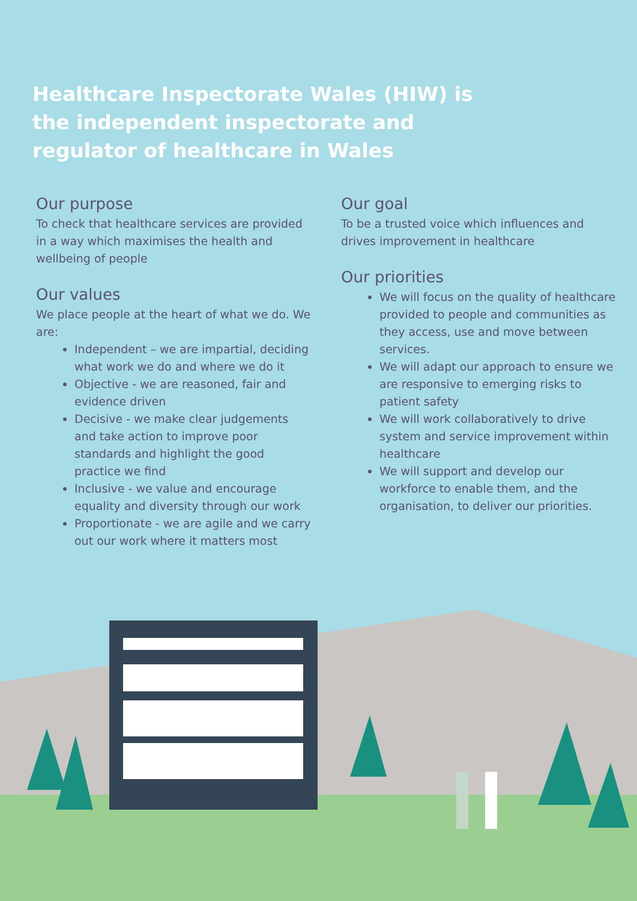Healthcare Inspectorate Wales (HIW) is the independent inspectorate and regulator of healthcare in Wales
Our purpose
To check that healthcare services are provided in a way which maximises the health and wellbeing of people
Our values
We place people at the heart of what we do. We are:
Independent – we are impartial, deciding what work we do and where we do it
Objective - we are reasoned, fair and evidence driven
Decisive - we make clear judgements and take action to improve poor standards and highlight the good practice we find
Inclusive - we value and encourage equality and diversity through our work
Proportionate - we are agile and we carry out our work where it matters most
Our goal
To be a trusted voice which influences and drives improvement in healthcare
Our priorities
We will focus on the quality of healthcare provided to people and communities as they access, use and move between services.
We will adapt our approach to ensure we are responsive to emerging risks to patient safety
We will work collaboratively to drive system and service improvement within healthcare
We will support and develop our workforce to enable them, and the organisation, to deliver our priorities.